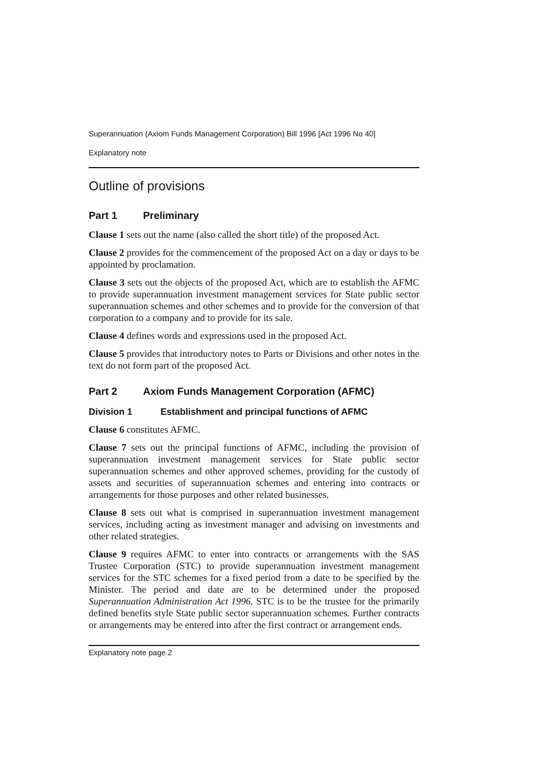Superannuation (Axiom Funds Management Corporation) Bill 1996 [Act 1996 No 40]
Explanatory note
Outline of provisions
Part 1 Preliminary
Clause 1 sets out the name (also called the short title) of the proposed Act.
Clause 2 provides for the commencement of the proposed Act on a day or days to be appointed by proclamation.
Clause 3 sets out the objects of the proposed Act, which are to establish the AFMC to provide superannuation investment management services for State public sector superannuation schemes and other schemes and to provide for the conversion of that corporation to a company and to provide for its sale.
Clause 4 defines words and expressions used in the proposed Act.
Clause 5 provides that introductory notes to Parts or Divisions and other notes in the text do not form part of the proposed Act.
Part 2 Axiom Funds Management Corporation (AFMC)
Division 1 Establishment and principal functions of AFMC
Clause 6 constitutes AFMC.
Clause 7 sets out the principal functions of AFMC, including the provision of superannuation investment management services for State public sector superannuation schemes and other approved schemes, providing for the custody of assets and securities of superannuation schemes and entering into contracts or arrangements for those purposes and other related businesses.
Clause 8 sets out what is comprised in superannuation investment management services, including acting as investment manager and advising on investments and other related strategies.
Clause 9 requires AFMC to enter into contracts or arrangements with the SAS Trustee Corporation (STC) to provide superannuation investment management services for the STC schemes for a fixed period from a date to be specified by the Minister. The period and date are to be determined under the proposed Superannuation Administration Act 1996. STC is to be the trustee for the primarily defined benefits style State public sector superannuation schemes. Further contracts or arrangements may be entered into after the first contract or arrangement ends.
Explanatory note page 2